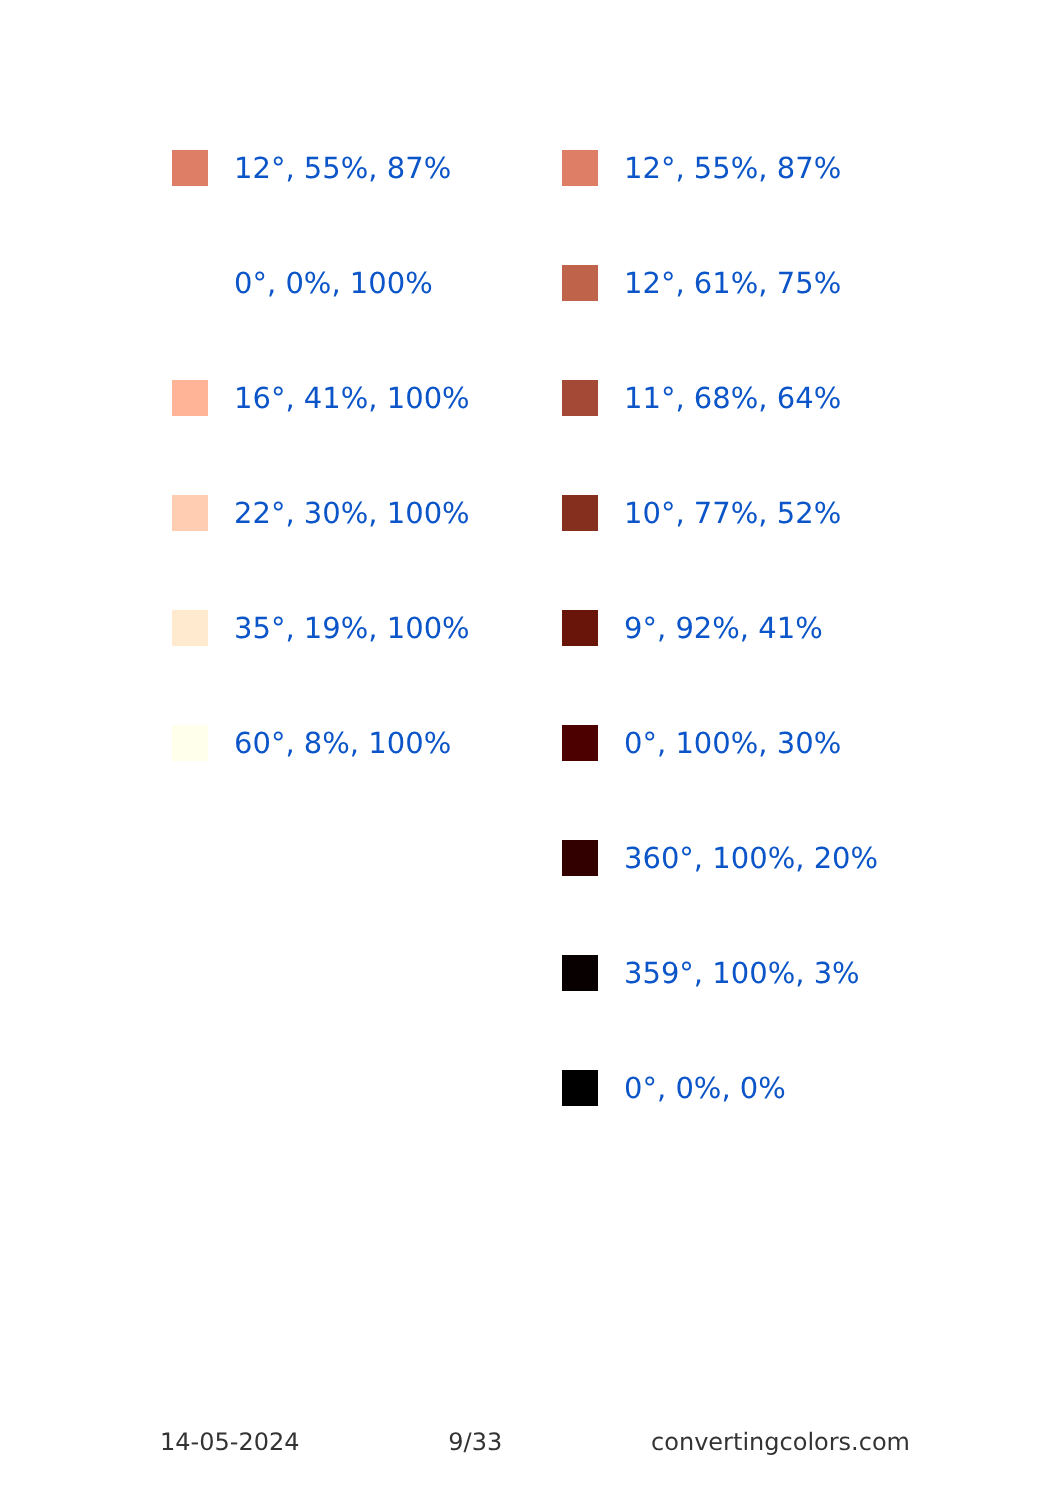12°, 55%, 87%
0°, 0%, 100%
16°, 41%, 100%
22°, 30%, 100%
35°, 19%, 100%
60°, 8%, 100%
12°, 55%, 87%
12°, 61%, 75%
11°, 68%, 64%
10°, 77%, 52%
9°, 92%, 41%
0°, 100%, 30%
360°, 100%, 20%
359°, 100%, 3%
0°, 0%, 0%
14-05-2024 9/33 convertingcolors.com